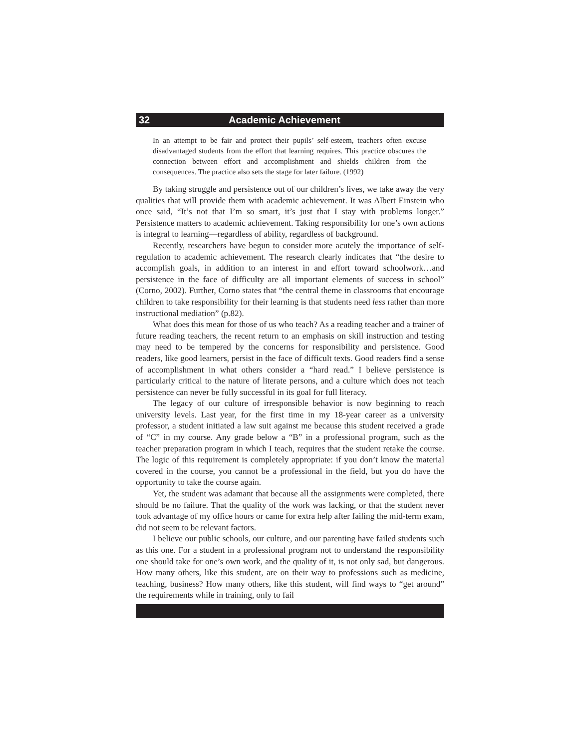32 Academic Achievement
In an attempt to be fair and protect their pupils’ self-esteem, teachers often excuse disadvantaged students from the effort that learning requires. This practice obscures the connection between effort and accomplishment and shields children from the consequences. The practice also sets the stage for later failure. (1992)
By taking struggle and persistence out of our children’s lives, we take away the very qualities that will provide them with academic achievement. It was Albert Einstein who once said, “It’s not that I’m so smart, it’s just that I stay with problems longer.” Persistence matters to academic achievement. Taking responsibility for one’s own actions is integral to learning—regardless of ability, regardless of background.
Recently, researchers have begun to consider more acutely the importance of self-regulation to academic achievement. The research clearly indicates that “the desire to accomplish goals, in addition to an interest in and effort toward schoolwork…and persistence in the face of difficulty are all important elements of success in school” (Corno, 2002). Further, Corno states that “the central theme in classrooms that encourage children to take responsibility for their learning is that students need less rather than more instructional mediation” (p.82).
What does this mean for those of us who teach? As a reading teacher and a trainer of future reading teachers, the recent return to an emphasis on skill instruction and testing may need to be tempered by the concerns for responsibility and persistence. Good readers, like good learners, persist in the face of difficult texts. Good readers find a sense of accomplishment in what others consider a “hard read.” I believe persistence is particularly critical to the nature of literate persons, and a culture which does not teach persistence can never be fully successful in its goal for full literacy.
The legacy of our culture of irresponsible behavior is now beginning to reach university levels. Last year, for the first time in my 18-year career as a university professor, a student initiated a law suit against me because this student received a grade of “C” in my course. Any grade below a “B” in a professional program, such as the teacher preparation program in which I teach, requires that the student retake the course. The logic of this requirement is completely appropriate: if you don’t know the material covered in the course, you cannot be a professional in the field, but you do have the opportunity to take the course again.
Yet, the student was adamant that because all the assignments were completed, there should be no failure. That the quality of the work was lacking, or that the student never took advantage of my office hours or came for extra help after failing the mid-term exam, did not seem to be relevant factors.
I believe our public schools, our culture, and our parenting have failed students such as this one. For a student in a professional program not to understand the responsibility one should take for one’s own work, and the quality of it, is not only sad, but dangerous. How many others, like this student, are on their way to professions such as medicine, teaching, business? How many others, like this student, will find ways to “get around” the requirements while in training, only to fail